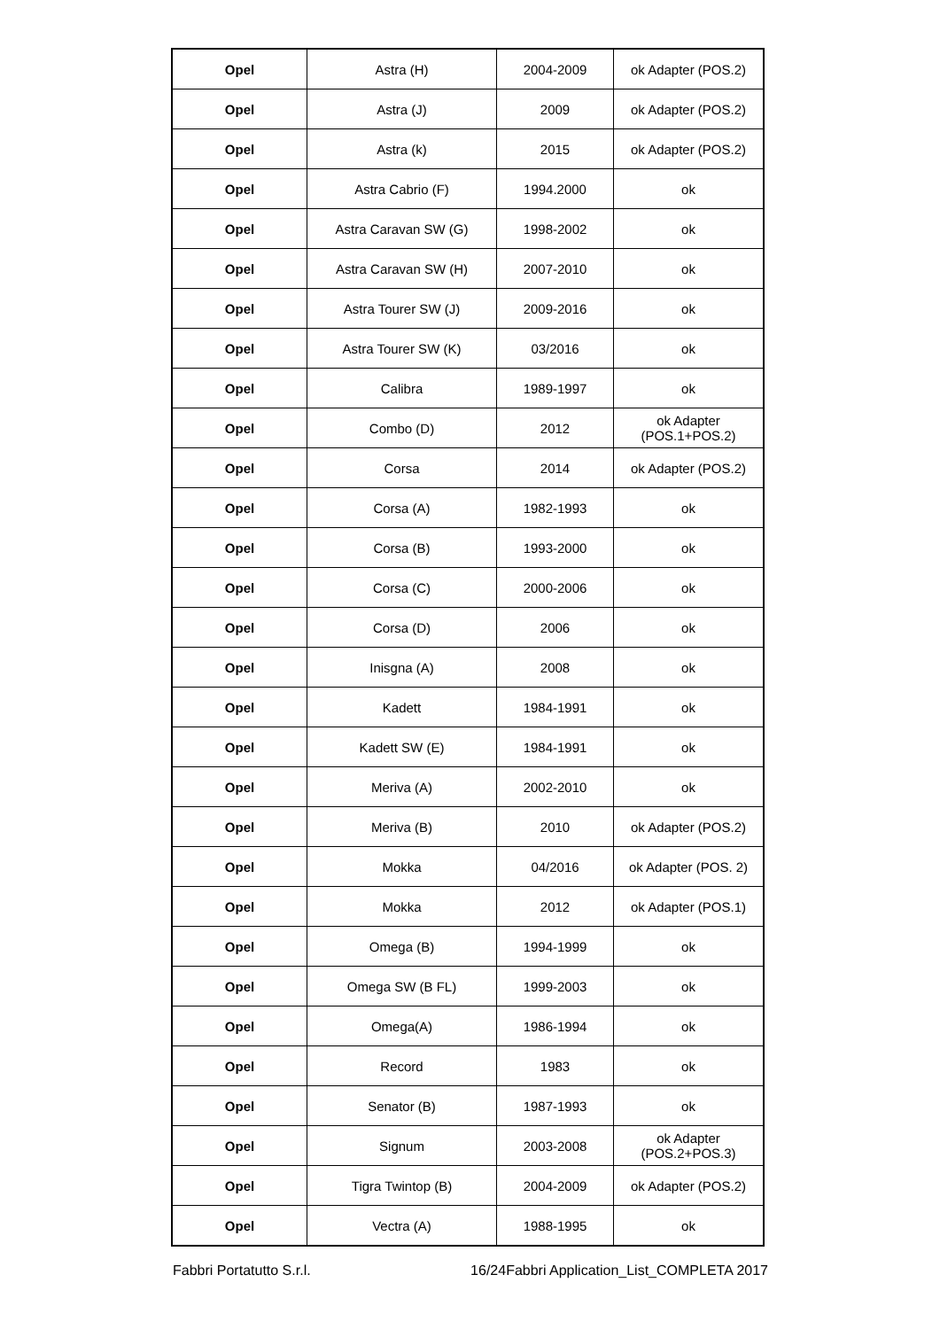| Opel | Astra (H) | 2004-2009 | ok Adapter (POS.2) |
| Opel | Astra (J) | 2009 | ok Adapter (POS.2) |
| Opel | Astra (k) | 2015 | ok Adapter (POS.2) |
| Opel | Astra Cabrio (F) | 1994.2000 | ok |
| Opel | Astra Caravan SW (G) | 1998-2002 | ok |
| Opel | Astra Caravan SW (H) | 2007-2010 | ok |
| Opel | Astra Tourer SW (J) | 2009-2016 | ok |
| Opel | Astra Tourer SW (K) | 03/2016 | ok |
| Opel | Calibra | 1989-1997 | ok |
| Opel | Combo (D) | 2012 | ok Adapter (POS.1+POS.2) |
| Opel | Corsa | 2014 | ok Adapter (POS.2) |
| Opel | Corsa (A) | 1982-1993 | ok |
| Opel | Corsa (B) | 1993-2000 | ok |
| Opel | Corsa (C) | 2000-2006 | ok |
| Opel | Corsa (D) | 2006 | ok |
| Opel | Inisgna (A) | 2008 | ok |
| Opel | Kadett | 1984-1991 | ok |
| Opel | Kadett SW (E) | 1984-1991 | ok |
| Opel | Meriva (A) | 2002-2010 | ok |
| Opel | Meriva (B) | 2010 | ok Adapter (POS.2) |
| Opel | Mokka | 04/2016 | ok Adapter (POS. 2) |
| Opel | Mokka | 2012 | ok Adapter (POS.1) |
| Opel | Omega (B) | 1994-1999 | ok |
| Opel | Omega SW (B FL) | 1999-2003 | ok |
| Opel | Omega(A) | 1986-1994 | ok |
| Opel | Record | 1983 | ok |
| Opel | Senator (B) | 1987-1993 | ok |
| Opel | Signum | 2003-2008 | ok Adapter (POS.2+POS.3) |
| Opel | Tigra Twintop (B) | 2004-2009 | ok Adapter (POS.2) |
| Opel | Vectra (A) | 1988-1995 | ok |
Fabbri Portatutto S.r.l. 16/24Fabbri Application_List_COMPLETA 2017